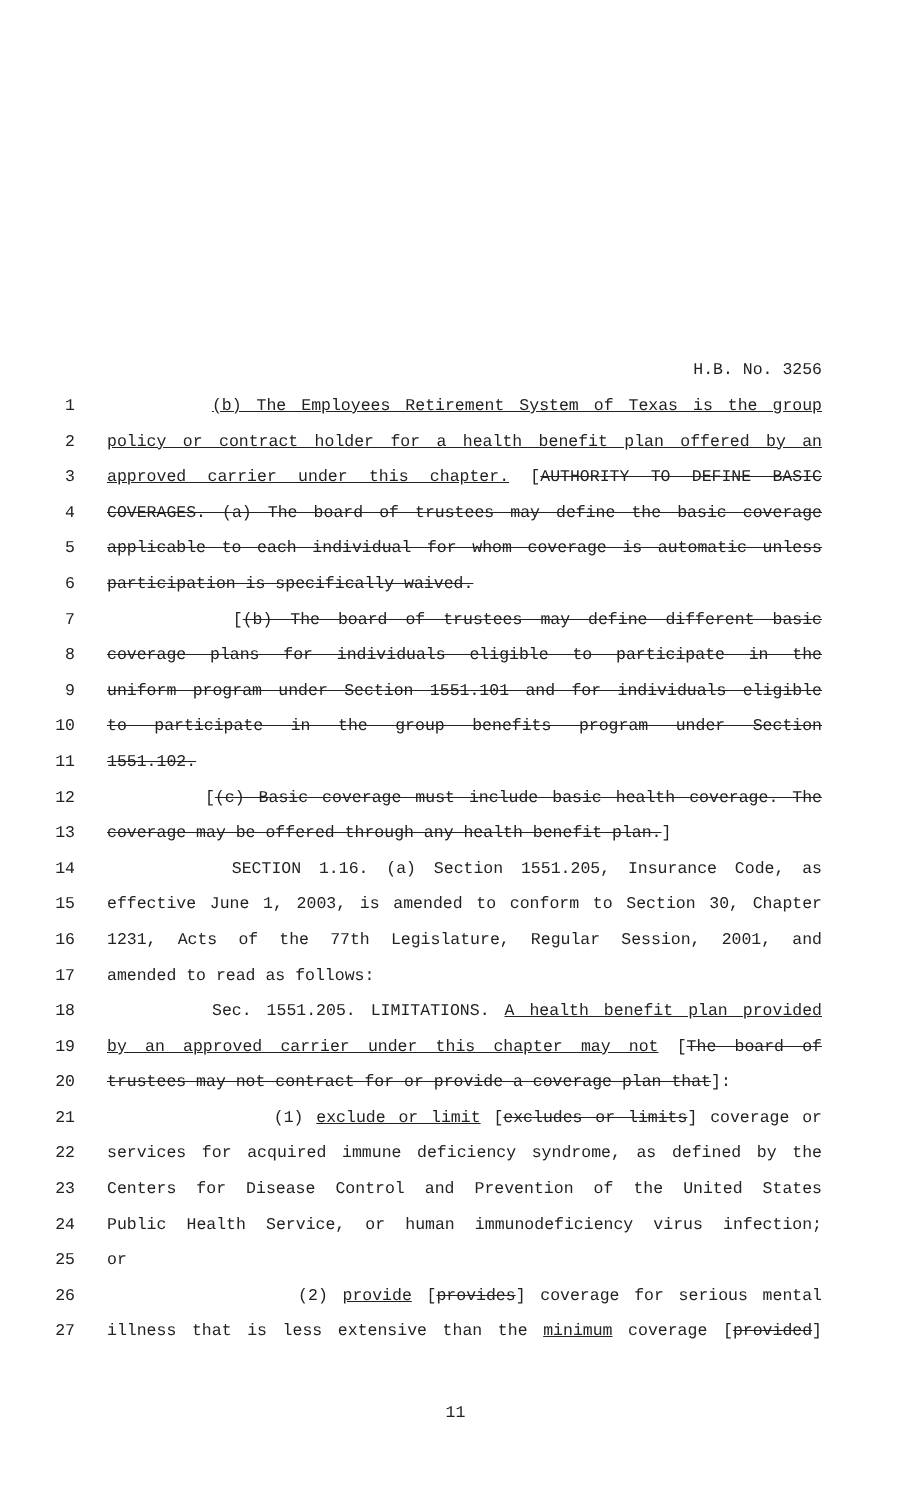H.B. No. 3256
1 (b) The Employees Retirement System of Texas is the group
2 policy or contract holder for a health benefit plan offered by an
3 approved carrier under this chapter. [AUTHORITY TO DEFINE BASIC
4 COVERAGES. (a) The board of trustees may define the basic coverage
5 applicable to each individual for whom coverage is automatic unless
6 participation is specifically waived.
7 [(b) The board of trustees may define different basic
8 coverage plans for individuals eligible to participate in the
9 uniform program under Section 1551.101 and for individuals eligible
10 to participate in the group benefits program under Section
11 1551.102.
12 [(c) Basic coverage must include basic health coverage. The
13 coverage may be offered through any health benefit plan.]
14 SECTION 1.16. (a) Section 1551.205, Insurance Code, as
15 effective June 1, 2003, is amended to conform to Section 30, Chapter
16 1231, Acts of the 77th Legislature, Regular Session, 2001, and
17 amended to read as follows:
18 Sec. 1551.205. LIMITATIONS. A health benefit plan provided
19 by an approved carrier under this chapter may not [The board of
20 trustees may not contract for or provide a coverage plan that]:
21 (1) exclude or limit [excludes or limits] coverage or
22 services for acquired immune deficiency syndrome, as defined by the
23 Centers for Disease Control and Prevention of the United States
24 Public Health Service, or human immunodeficiency virus infection;
25 or
26 (2) provide [provides] coverage for serious mental
27 illness that is less extensive than the minimum coverage [provided]
11